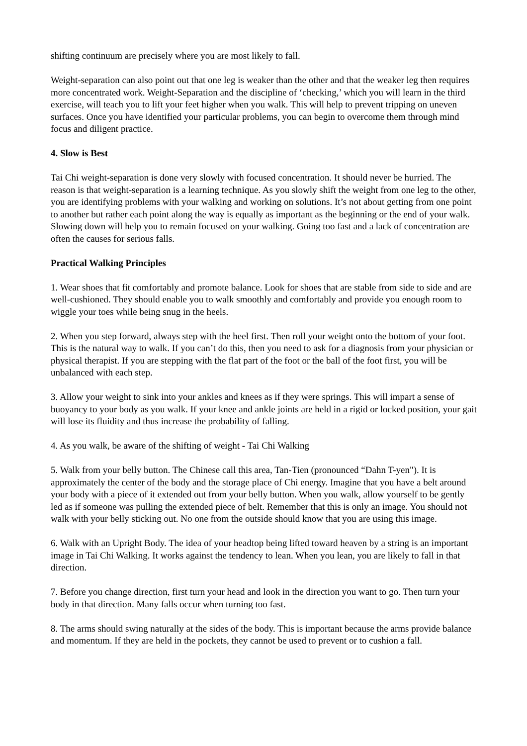shifting continuum are precisely where you are most likely to fall.
Weight-separation can also point out that one leg is weaker than the other and that the weaker leg then requires more concentrated work. Weight-Separation and the discipline of ‘checking,’ which you will learn in the third exercise, will teach you to lift your feet higher when you walk. This will help to prevent tripping on uneven surfaces. Once you have identified your particular problems, you can begin to overcome them through mind focus and diligent practice.
4. Slow is Best
Tai Chi weight-separation is done very slowly with focused concentration. It should never be hurried. The reason is that weight-separation is a learning technique. As you slowly shift the weight from one leg to the other, you are identifying problems with your walking and working on solutions. It’s not about getting from one point to another but rather each point along the way is equally as important as the beginning or the end of your walk. Slowing down will help you to remain focused on your walking. Going too fast and a lack of concentration are often the causes for serious falls.
Practical Walking Principles
1. Wear shoes that fit comfortably and promote balance. Look for shoes that are stable from side to side and are well-cushioned. They should enable you to walk smoothly and comfortably and provide you enough room to wiggle your toes while being snug in the heels.
2. When you step forward, always step with the heel first. Then roll your weight onto the bottom of your foot. This is the natural way to walk. If you can’t do this, then you need to ask for a diagnosis from your physician or physical therapist. If you are stepping with the flat part of the foot or the ball of the foot first, you will be unbalanced with each step.
3. Allow your weight to sink into your ankles and knees as if they were springs. This will impart a sense of buoyancy to your body as you walk. If your knee and ankle joints are held in a rigid or locked position, your gait will lose its fluidity and thus increase the probability of falling.
4. As you walk, be aware of the shifting of weight - Tai Chi Walking
5. Walk from your belly button. The Chinese call this area, Tan-Tien (pronounced “Dahn T-yen"). It is approximately the center of the body and the storage place of Chi energy. Imagine that you have a belt around your body with a piece of it extended out from your belly button. When you walk, allow yourself to be gently led as if someone was pulling the extended piece of belt. Remember that this is only an image. You should not walk with your belly sticking out. No one from the outside should know that you are using this image.
6. Walk with an Upright Body. The idea of your headtop being lifted toward heaven by a string is an important image in Tai Chi Walking. It works against the tendency to lean. When you lean, you are likely to fall in that direction.
7. Before you change direction, first turn your head and look in the direction you want to go. Then turn your body in that direction. Many falls occur when turning too fast.
8. The arms should swing naturally at the sides of the body. This is important because the arms provide balance and momentum. If they are held in the pockets, they cannot be used to prevent or to cushion a fall.